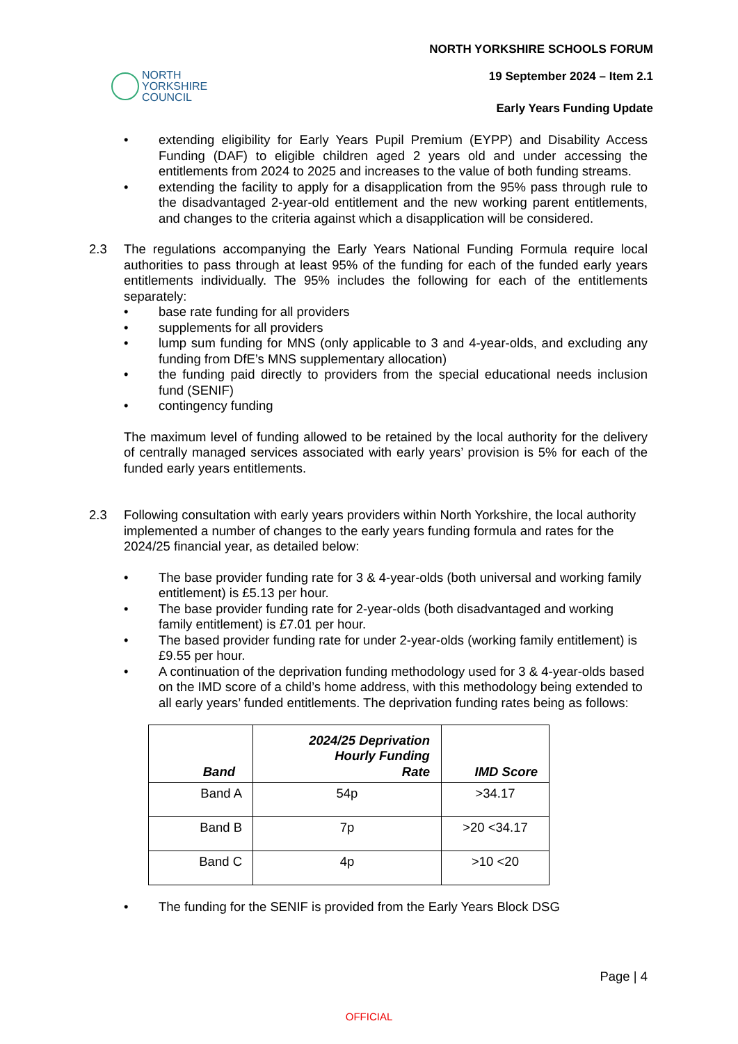NORTH
YORKSHIRE
COUNCIL
NORTH YORKSHIRE SCHOOLS FORUM
19 September 2024 – Item 2.1
Early Years Funding Update
• extending eligibility for Early Years Pupil Premium (EYPP) and Disability Access Funding (DAF) to eligible children aged 2 years old and under accessing the entitlements from 2024 to 2025 and increases to the value of both funding streams.
• extending the facility to apply for a disapplication from the 95% pass through rule to the disadvantaged 2-year-old entitlement and the new working parent entitlements, and changes to the criteria against which a disapplication will be considered.
2.3 The regulations accompanying the Early Years National Funding Formula require local authorities to pass through at least 95% of the funding for each of the funded early years entitlements individually. The 95% includes the following for each of the entitlements separately:
• base rate funding for all providers
• supplements for all providers
• lump sum funding for MNS (only applicable to 3 and 4-year-olds, and excluding any funding from DfE’s MNS supplementary allocation)
• the funding paid directly to providers from the special educational needs inclusion fund (SENIF)
• contingency funding
The maximum level of funding allowed to be retained by the local authority for the delivery of centrally managed services associated with early years’ provision is 5% for each of the funded early years entitlements.
2.3 Following consultation with early years providers within North Yorkshire, the local authority implemented a number of changes to the early years funding formula and rates for the 2024/25 financial year, as detailed below:
• The base provider funding rate for 3 & 4-year-olds (both universal and working family entitlement) is £5.13 per hour.
• The base provider funding rate for 2-year-olds (both disadvantaged and working family entitlement) is £7.01 per hour.
• The based provider funding rate for under 2-year-olds (working family entitlement) is £9.55 per hour.
• A continuation of the deprivation funding methodology used for 3 & 4-year-olds based on the IMD score of a child’s home address, with this methodology being extended to all early years’ funded entitlements. The deprivation funding rates being as follows:
| Band | 2024/25 Deprivation Hourly Funding Rate | IMD Score |
| --- | --- | --- |
| Band A | 54p | >34.17 |
| Band B | 7p | >20 <34.17 |
| Band C | 4p | >10 <20 |
• The funding for the SENIF is provided from the Early Years Block DSG
Page | 4
OFFICIAL